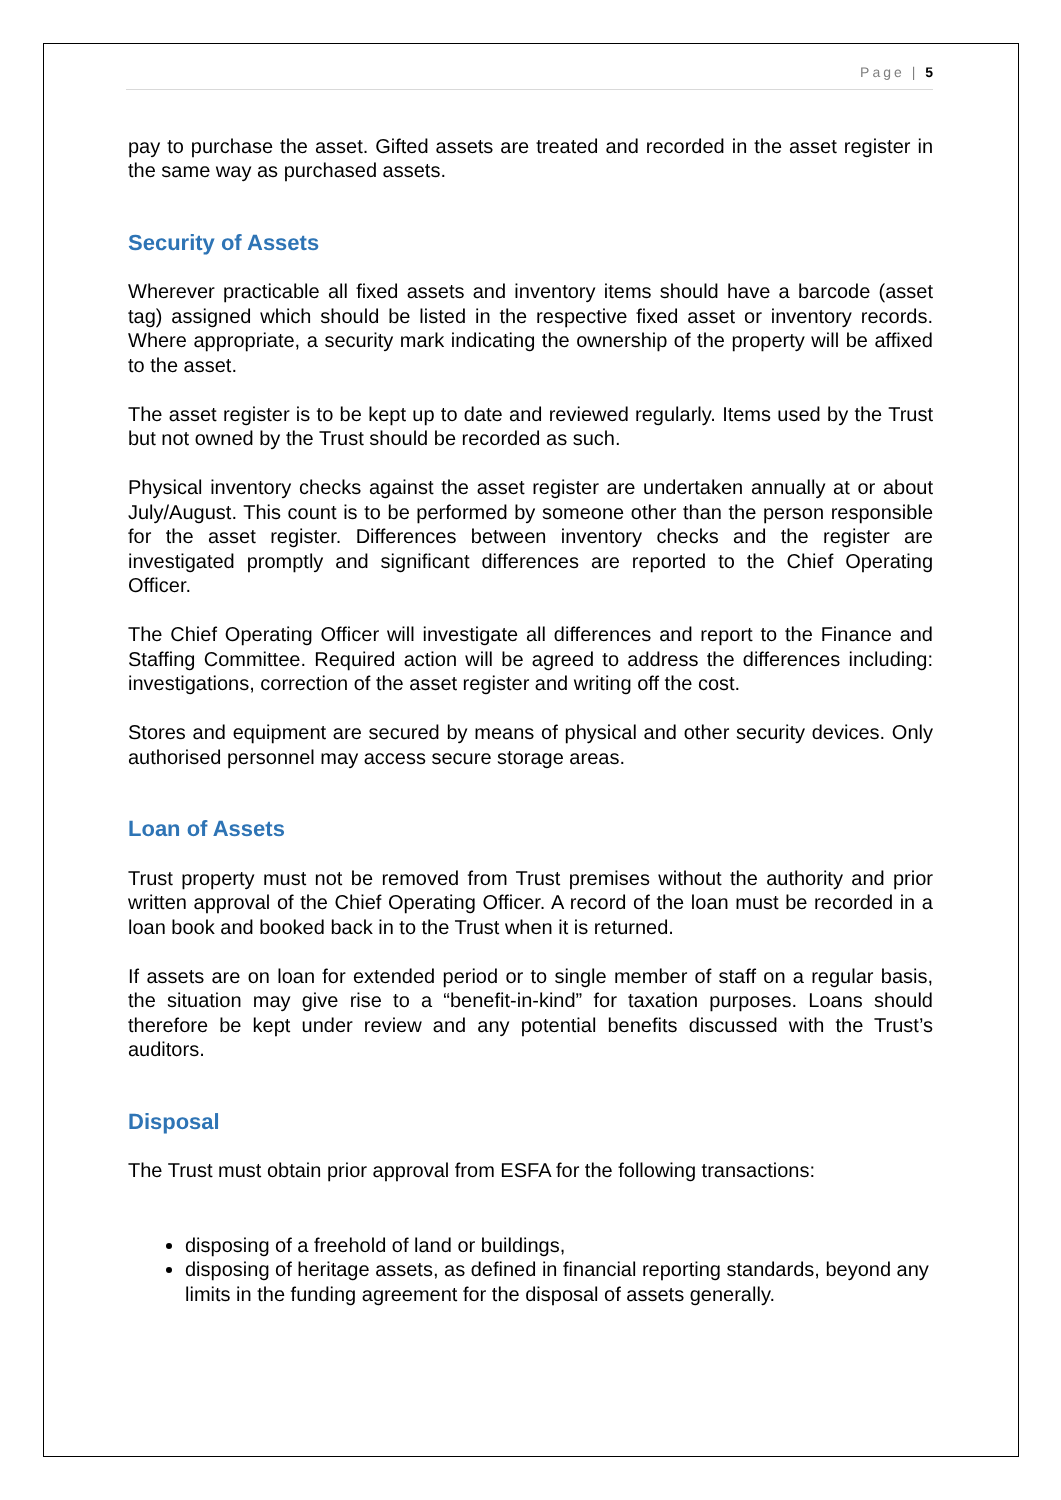Page | 5
pay to purchase the asset. Gifted assets are treated and recorded in the asset register in the same way as purchased assets.
Security of Assets
Wherever practicable all fixed assets and inventory items should have a barcode (asset tag) assigned which should be listed in the respective fixed asset or inventory records. Where appropriate, a security mark indicating the ownership of the property will be affixed to the asset.
The asset register is to be kept up to date and reviewed regularly. Items used by the Trust but not owned by the Trust should be recorded as such.
Physical inventory checks against the asset register are undertaken annually at or about July/August. This count is to be performed by someone other than the person responsible for the asset register. Differences between inventory checks and the register are investigated promptly and significant differences are reported to the Chief Operating Officer.
The Chief Operating Officer will investigate all differences and report to the Finance and Staffing Committee. Required action will be agreed to address the differences including: investigations, correction of the asset register and writing off the cost.
Stores and equipment are secured by means of physical and other security devices. Only authorised personnel may access secure storage areas.
Loan of Assets
Trust property must not be removed from Trust premises without the authority and prior written approval of the Chief Operating Officer. A record of the loan must be recorded in a loan book and booked back in to the Trust when it is returned.
If assets are on loan for extended period or to single member of staff on a regular basis, the situation may give rise to a “benefit-in-kind” for taxation purposes. Loans should therefore be kept under review and any potential benefits discussed with the Trust’s auditors.
Disposal
The Trust must obtain prior approval from ESFA for the following transactions:
disposing of a freehold of land or buildings,
disposing of heritage assets, as defined in financial reporting standards, beyond any limits in the funding agreement for the disposal of assets generally.